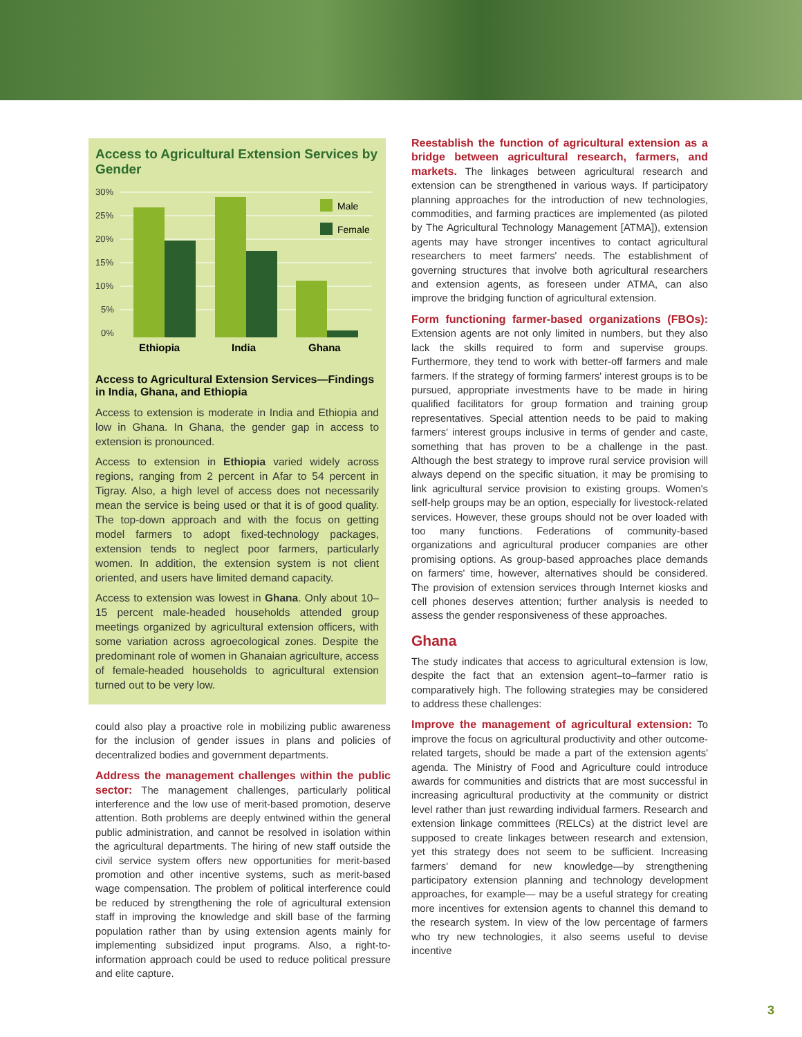Access to Agricultural Extension Services by Gender
30%
25%
20%
15%
10%
5%
0%
Male
Female
Ethiopia
India
Ghana
Access to Agricultural Extension Services—Findings in India, Ghana, and Ethiopia
Access to extension is moderate in India and Ethiopia and low in Ghana. In Ghana, the gender gap in access to extension is pronounced.
Access to extension in Ethiopia varied widely across regions, ranging from 2 percent in Afar to 54 percent in Tigray. Also, a high level of access does not necessarily mean the service is being used or that it is of good quality. The top-down approach and with the focus on getting model farmers to adopt fixed-technology packages, extension tends to neglect poor farmers, particularly women. In addition, the extension system is not client oriented, and users have limited demand capacity.
Access to extension was lowest in Ghana. Only about 10–15 percent male-headed households attended group meetings organized by agricultural extension officers, with some variation across agroecological zones. Despite the predominant role of women in Ghanaian agriculture, access of female-headed households to agricultural extension turned out to be very low.
could also play a proactive role in mobilizing public awareness for the inclusion of gender issues in plans and policies of decentralized bodies and government departments.
Address the management challenges within the public sector: The management challenges, particularly political interference and the low use of merit-based promotion, deserve attention. Both problems are deeply entwined within the general public administration, and cannot be resolved in isolation within the agricultural departments. The hiring of new staff outside the civil service system offers new opportunities for merit-based promotion and other incentive systems, such as merit-based wage compensation. The problem of political interference could be reduced by strengthening the role of agricultural extension staff in improving the knowledge and skill base of the farming population rather than by using extension agents mainly for implementing subsidized input programs. Also, a right-to-information approach could be used to reduce political pressure and elite capture.
Reestablish the function of agricultural extension as a bridge between agricultural research, farmers, and markets. The linkages between agricultural research and extension can be strengthened in various ways. If participatory planning approaches for the introduction of new technologies, commodities, and farming practices are implemented (as piloted by The Agricultural Technology Management [ATMA]), extension agents may have stronger incentives to contact agricultural researchers to meet farmers' needs. The establishment of governing structures that involve both agricultural researchers and extension agents, as foreseen under ATMA, can also improve the bridging function of agricultural extension.
Form functioning farmer-based organizations (FBOs): Extension agents are not only limited in numbers, but they also lack the skills required to form and supervise groups. Furthermore, they tend to work with better-off farmers and male farmers. If the strategy of forming farmers' interest groups is to be pursued, appropriate investments have to be made in hiring qualified facilitators for group formation and training group representatives. Special attention needs to be paid to making farmers' interest groups inclusive in terms of gender and caste, something that has proven to be a challenge in the past. Although the best strategy to improve rural service provision will always depend on the specific situation, it may be promising to link agricultural service provision to existing groups. Women's self-help groups may be an option, especially for livestock-related services. However, these groups should not be over loaded with too many functions. Federations of community-based organizations and agricultural producer companies are other promising options. As group-based approaches place demands on farmers' time, however, alternatives should be considered. The provision of extension services through Internet kiosks and cell phones deserves attention; further analysis is needed to assess the gender responsiveness of these approaches.
Ghana
The study indicates that access to agricultural extension is low, despite the fact that an extension agent–to–farmer ratio is comparatively high. The following strategies may be considered to address these challenges:
Improve the management of agricultural extension: To improve the focus on agricultural productivity and other outcome-related targets, should be made a part of the extension agents' agenda. The Ministry of Food and Agriculture could introduce awards for communities and districts that are most successful in increasing agricultural productivity at the community or district level rather than just rewarding individual farmers. Research and extension linkage committees (RELCs) at the district level are supposed to create linkages between research and extension, yet this strategy does not seem to be sufficient. Increasing farmers' demand for new knowledge—by strengthening participatory extension planning and technology development approaches, for example— may be a useful strategy for creating more incentives for extension agents to channel this demand to the research system. In view of the low percentage of farmers who try new technologies, it also seems useful to devise incentive
3